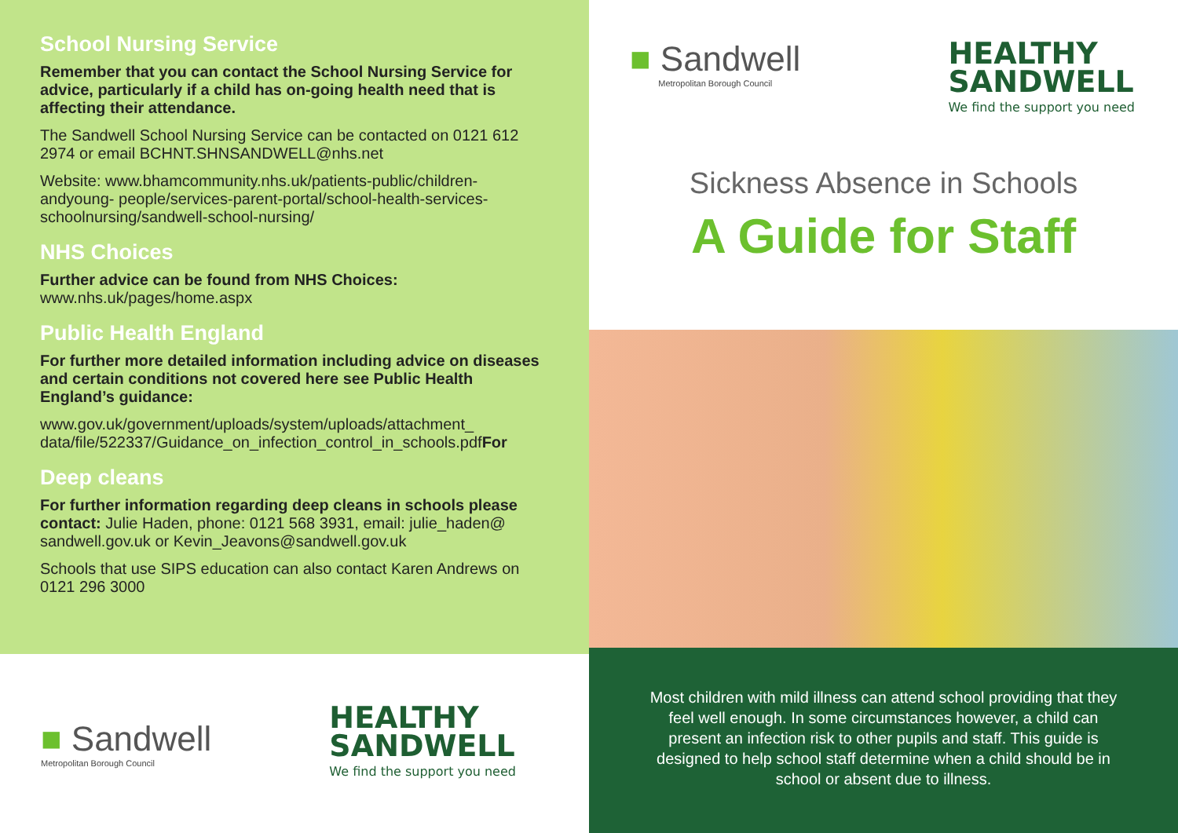School Nursing Service
Remember that you can contact the School Nursing Service for advice, particularly if a child has on-going health need that is affecting their attendance.
The Sandwell School Nursing Service can be contacted on 0121 612 2974 or email BCHNT.SHNSANDWELL@nhs.net
Website: www.bhamcommunity.nhs.uk/patients-public/children-andyoung- people/services-parent-portal/school-health-services-schoolnursing/sandwell-school-nursing/
NHS Choices
Further advice can be found from NHS Choices:
www.nhs.uk/pages/home.aspx
Public Health England
For further more detailed information including advice on diseases and certain conditions not covered here see Public Health England’s guidance:
www.gov.uk/government/uploads/system/uploads/attachment_ data/file/522337/Guidance_on_infection_control_in_schools.pdfFor
Deep cleans
For further information regarding deep cleans in schools please contact: Julie Haden, phone: 0121 568 3931, email: julie_haden@ sandwell.gov.uk or Kevin_Jeavons@sandwell.gov.uk
Schools that use SIPS education can also contact Karen Andrews on 0121 296 3000
■ Sandwell
Metropolitan Borough Council
HEALTHY
SANDWELL
We find the support you need
■ Sandwell
Metropolitan Borough Council
HEALTHY
SANDWELL
We find the support you need
Sickness Absence in Schools
A Guide for Staff
Most children with mild illness can attend school providing that they feel well enough. In some circumstances however, a child can present an infection risk to other pupils and staff. This guide is designed to help school staff determine when a child should be in school or absent due to illness.